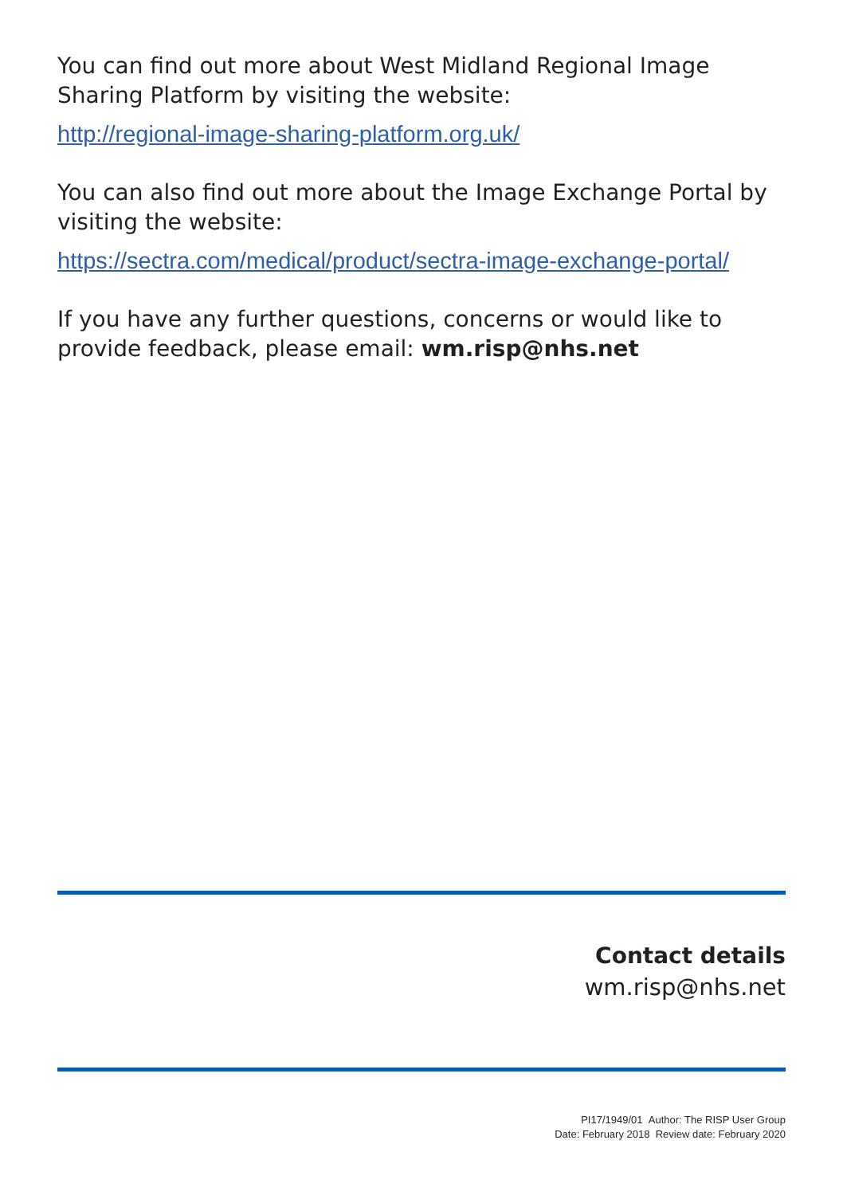You can find out more about West Midland Regional Image Sharing Platform by visiting the website:
http://regional-image-sharing-platform.org.uk/
You can also find out more about the Image Exchange Portal by visiting the website:
https://sectra.com/medical/product/sectra-image-exchange-portal/
If you have any further questions, concerns or would like to provide feedback, please email: wm.risp@nhs.net
Contact details
wm.risp@nhs.net
PI17/1949/01 Author: The RISP User Group
Date: February 2018 Review date: February 2020